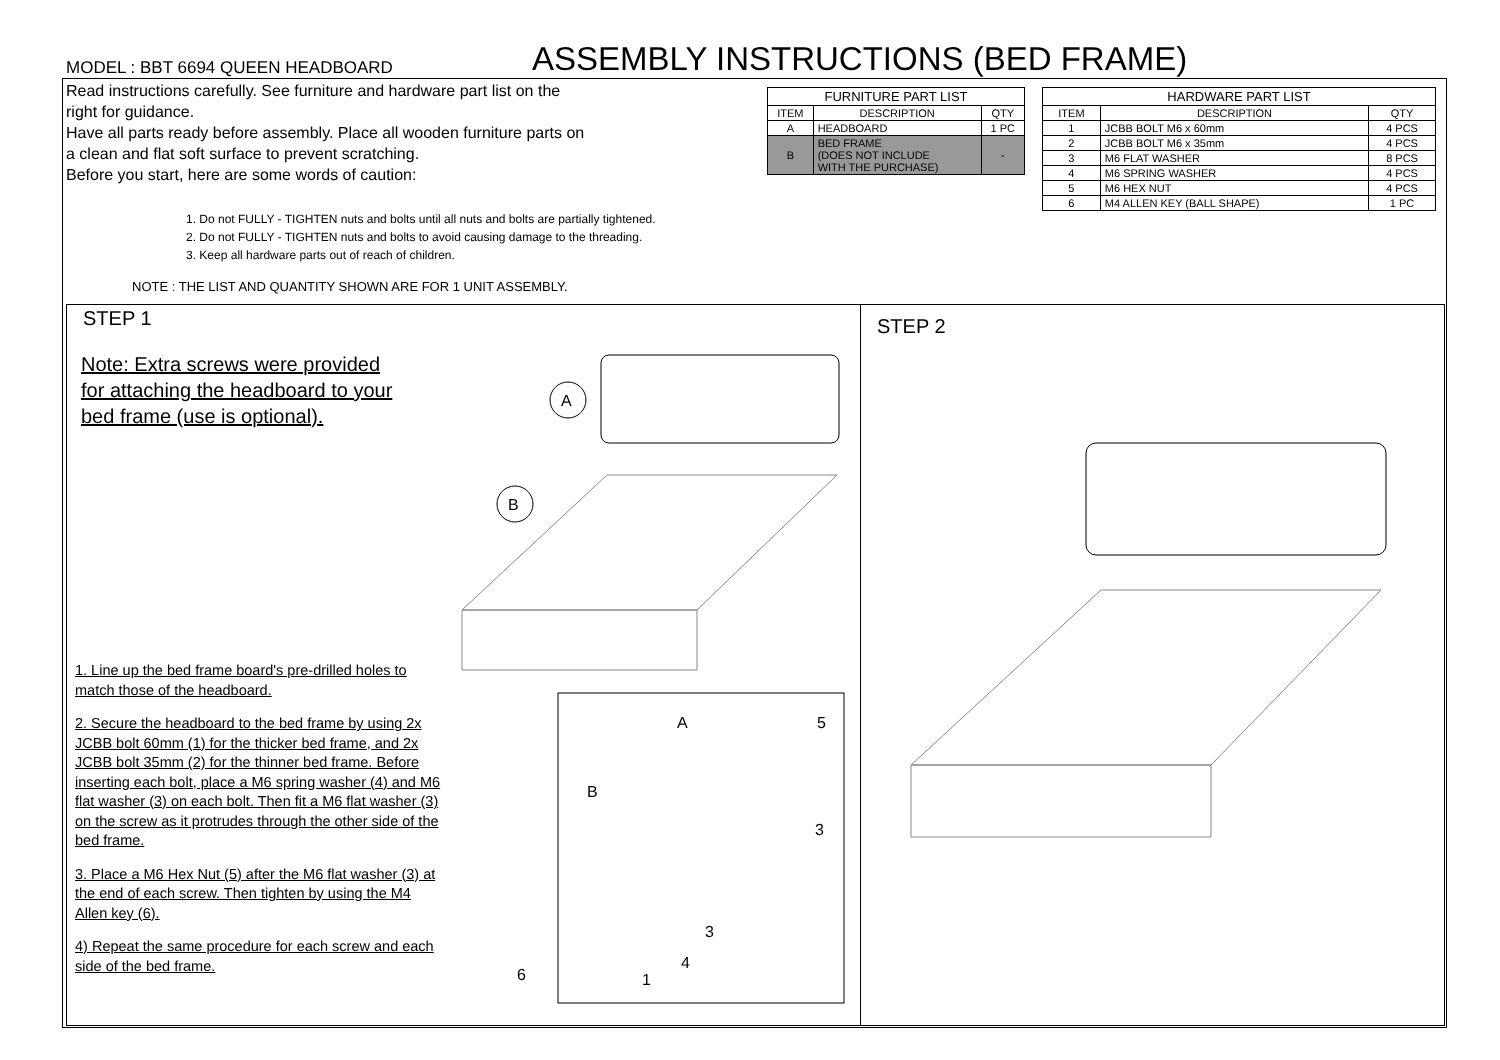MODEL : BBT 6694 QUEEN HEADBOARD
ASSEMBLY INSTRUCTIONS (BED FRAME)
Read instructions carefully. See furniture and hardware part list on the right for guidance.
Have all parts ready before assembly. Place all wooden furniture parts on a clean and flat soft surface to prevent scratching.
Before you start, here are some words of caution:
1. Do not FULLY - TIGHTEN nuts and bolts until all nuts and bolts are partially tightened.
2. Do not FULLY - TIGHTEN nuts and bolts to avoid causing damage to the threading.
3. Keep all hardware parts out of reach of children.
NOTE : THE LIST AND QUANTITY SHOWN ARE FOR 1 UNIT ASSEMBLY.
| FURNITURE PART LIST | | |
| --- | --- | --- |
| ITEM | DESCRIPTION | QTY |
| A | HEADBOARD | 1 PC |
| B | BED FRAME (DOES NOT INCLUDE WITH THE PURCHASE) | - |
| HARDWARE PART LIST | | |
| --- | --- | --- |
| ITEM | DESCRIPTION | QTY |
| 1 | JCBB BOLT M6 x 60mm | 4 PCS |
| 2 | JCBB BOLT M6 x 35mm | 4 PCS |
| 3 | M6 FLAT WASHER | 8 PCS |
| 4 | M6 SPRING WASHER | 4 PCS |
| 5 | M6 HEX NUT | 4 PCS |
| 6 | M4 ALLEN KEY (BALL SHAPE) | 1 PC |
STEP 1
Note: Extra screws were provided
for attaching the headboard to your
bed frame (use is optional).
A
B
A
5
B
3
3
4
1
6
1. Line up the bed frame board's pre-drilled holes to match those of the headboard.
2. Secure the headboard to the bed frame by using 2x JCBB bolt 60mm (1) for the thicker bed frame, and 2x JCBB bolt 35mm (2) for the thinner bed frame. Before inserting each bolt, place a M6 spring washer (4) and M6 flat washer (3) on each bolt. Then fit a M6 flat washer (3) on the screw as it protrudes through the other side of the bed frame.
3. Place a M6 Hex Nut (5) after the M6 flat washer (3) at the end of each screw. Then tighten by using the M4 Allen key (6).
4) Repeat the same procedure for each screw and each side of the bed frame.
STEP 2